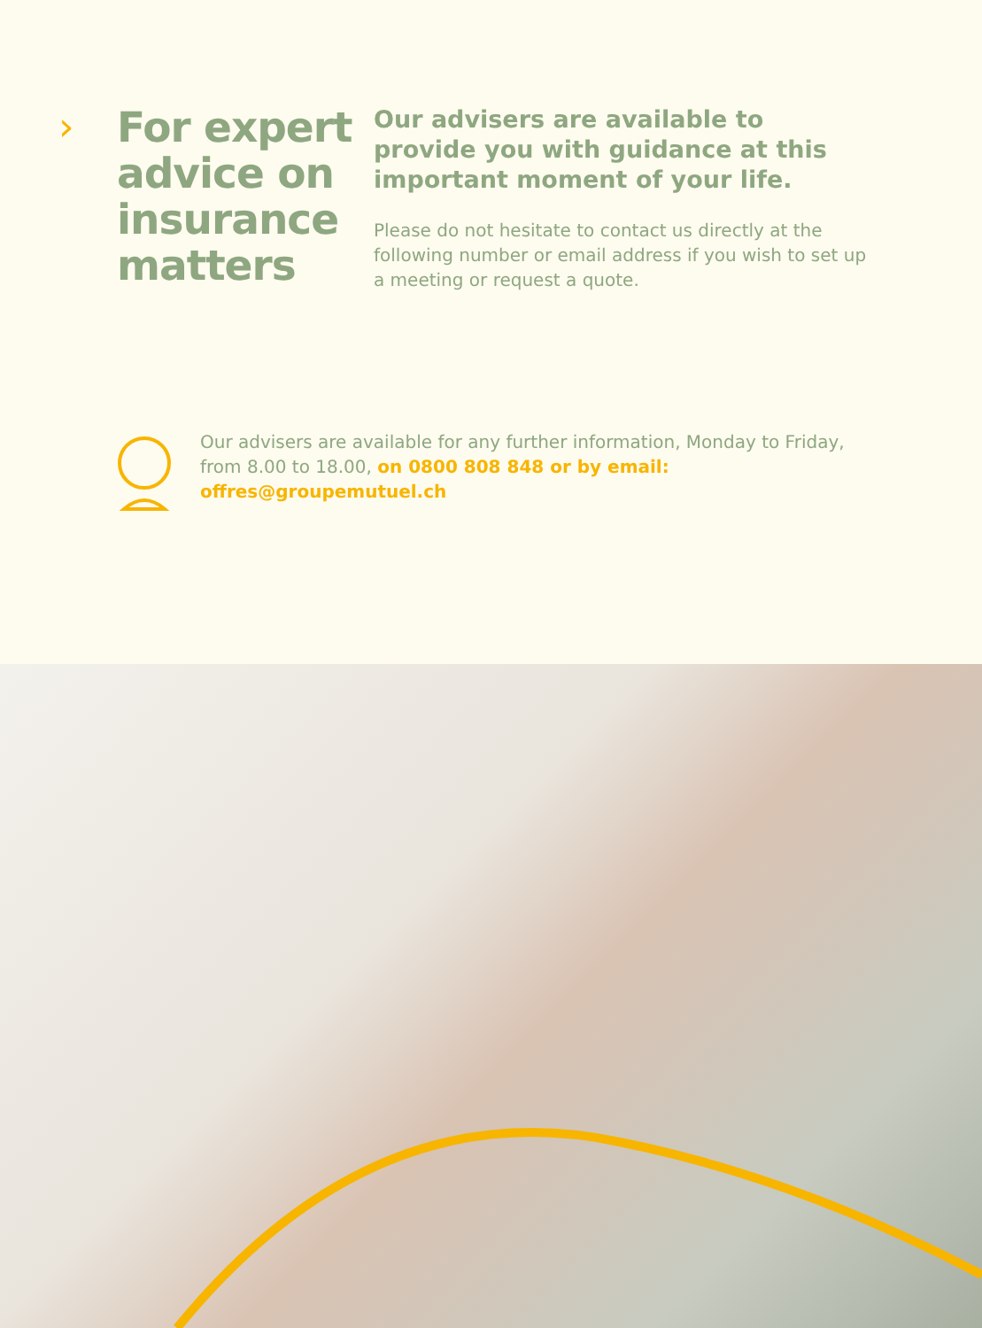›
For expert advice on insurance matters
Our advisers are available to provide you with guidance at this important moment of your life.
Please do not hesitate to contact us directly at the following number or email address if you wish to set up a meeting or request a quote.
Our advisers are available for any further information, Monday to Friday, from 8.00 to 18.00, on 0800 808 848 or by email: offres@groupemutuel.ch